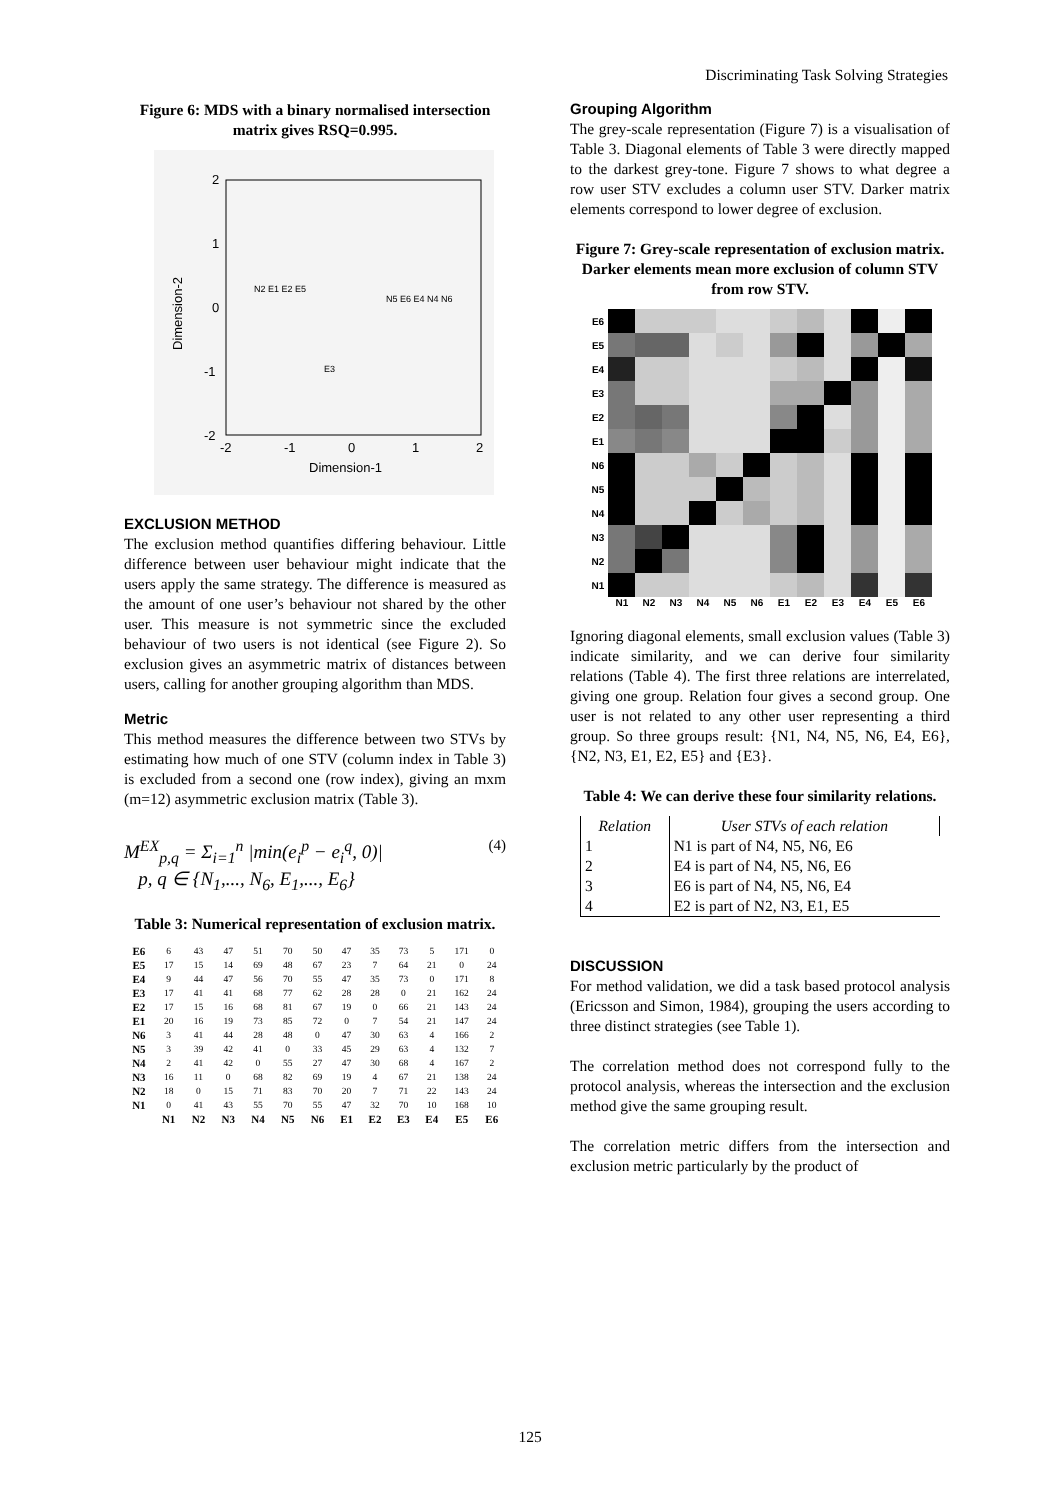Discriminating Task Solving Strategies
Figure 6: MDS with a binary normalised intersection matrix gives RSQ=0.995.
2
1
0
-1
-2
-2
-1
0
1
2
Dimension-1
Dimension-2
N2 E1 E2 E5
N5 E6 E4 N4 N6
E3
EXCLUSION METHOD
The exclusion method quantifies differing behaviour. Little difference between user behaviour might indicate that the users apply the same strategy. The difference is measured as the amount of one user’s behaviour not shared by the other user. This measure is not symmetric since the excluded behaviour of two users is not identical (see Figure 2). So exclusion gives an asymmetric matrix of distances between users, calling for another grouping algorithm than MDS.
Metric
This method measures the difference between two STVs by estimating how much of one STV (column index in Table 3) is excluded from a second one (row index), giving an mxm (m=12) asymmetric exclusion matrix (Table 3).
M<sup>EX</sup><sub>p,q</sub> = Σ<sub>i=1</sub><sup>n</sup> |min(e<sub>i</sub><sup>p</sup> − e<sub>i</sub><sup>q</sup>, 0)|
p, q ∈ {N<sub>1</sub>,..., N<sub>6</sub>, E<sub>1</sub>,..., E<sub>6</sub>} (4)
Table 3: Numerical representation of exclusion matrix.
| E6 | 6 | 43 | 47 | 51 | 70 | 50 | 47 | 35 | 73 | 5 | 171 | 0 |
| E5 | 17 | 15 | 14 | 69 | 48 | 67 | 23 | 7 | 64 | 21 | 0 | 24 |
| E4 | 9 | 44 | 47 | 56 | 70 | 55 | 47 | 35 | 73 | 0 | 171 | 8 |
| E3 | 17 | 41 | 41 | 68 | 77 | 62 | 28 | 28 | 0 | 21 | 162 | 24 |
| E2 | 17 | 15 | 16 | 68 | 81 | 67 | 19 | 0 | 66 | 21 | 143 | 24 |
| E1 | 20 | 16 | 19 | 73 | 85 | 72 | 0 | 7 | 54 | 21 | 147 | 24 |
| N6 | 3 | 41 | 44 | 28 | 48 | 0 | 47 | 30 | 63 | 4 | 166 | 2 |
| N5 | 3 | 39 | 42 | 41 | 0 | 33 | 45 | 29 | 63 | 4 | 132 | 7 |
| N4 | 2 | 41 | 42 | 0 | 55 | 27 | 47 | 30 | 68 | 4 | 167 | 2 |
| N3 | 16 | 11 | 0 | 68 | 82 | 69 | 19 | 4 | 67 | 21 | 138 | 24 |
| N2 | 18 | 0 | 15 | 71 | 83 | 70 | 20 | 7 | 71 | 22 | 143 | 24 |
| N1 | 0 | 41 | 43 | 55 | 70 | 55 | 47 | 32 | 70 | 10 | 168 | 10 |
| | N1 | N2 | N3 | N4 | N5 | N6 | E1 | E2 | E3 | E4 | E5 | E6 |
Grouping Algorithm
The grey-scale representation (Figure 7) is a visualisation of Table 3. Diagonal elements of Table 3 were directly mapped to the darkest grey-tone. Figure 7 shows to what degree a row user STV excludes a column user STV. Darker matrix elements correspond to lower degree of exclusion.
Figure 7: Grey-scale representation of exclusion matrix. Darker elements mean more exclusion of column STV from row STV.
| E6 | | | | | | | | | | | | |
| E5 | | | | | | | | | | | | |
| E4 | | | | | | | | | | | | |
| E3 | | | | | | | | | | | | |
| E2 | | | | | | | | | | | | |
| E1 | | | | | | | | | | | | |
| N6 | | | | | | | | | | | | |
| N5 | | | | | | | | | | | | |
| N4 | | | | | | | | | | | | |
| N3 | | | | | | | | | | | | |
| N2 | | | | | | | | | | | | |
| N1 | | | | | | | | | | | | |
| | N1 | N2 | N3 | N4 | N5 | N6 | E1 | E2 | E3 | E4 | E5 | E6 |
Ignoring diagonal elements, small exclusion values (Table 3) indicate similarity, and we can derive four similarity relations (Table 4). The first three relations are interrelated, giving one group. Relation four gives a second group. One user is not related to any other user representing a third group. So three groups result: {N1, N4, N5, N6, E4, E6}, {N2, N3, E1, E2, E5} and {E3}.
Table 4: We can derive these four similarity relations.
| Relation | User STVs of each relation |
| 1 | N1 is part of N4, N5, N6, E6 |
| 2 | E4 is part of N4, N5, N6, E6 |
| 3 | E6 is part of N4, N5, N6, E4 |
| 4 | E2 is part of N2, N3, E1, E5 |
DISCUSSION
For method validation, we did a task based protocol analysis (Ericsson and Simon, 1984), grouping the users according to three distinct strategies (see Table 1).
The correlation method does not correspond fully to the protocol analysis, whereas the intersection and the exclusion method give the same grouping result.
The correlation metric differs from the intersection and exclusion metric particularly by the product of
125